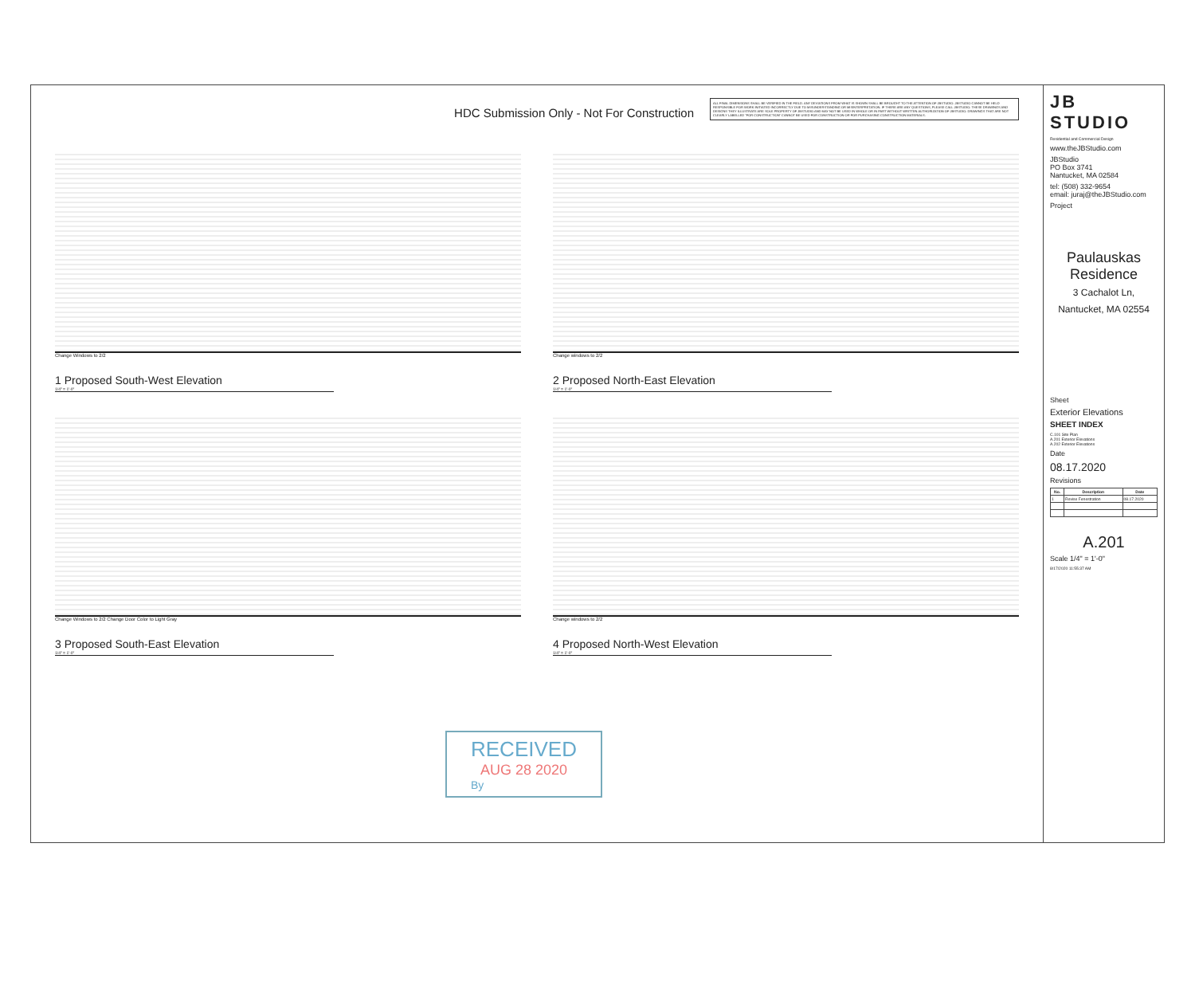HDC Submission Only - Not For Construction
ALL FINAL DIMENSIONS SHALL BE VERIFIED IN THE FIELD. ANY DEVIATIONS FROM WHAT IS SHOWN SHALL BE BROUGHT TO THE ATTENTION OF JBSTUDIO. JBSTUDIO CANNOT BE HELD RESPONSIBLE FOR WORK INITIATED INCORRECTLY DUE TO MISUNDERSTANDING OR MISINTERPRETATION. IF THERE ARE ANY QUESTIONS, PLEASE CALL JBSTUDIO. THESE DRAWINGS AND DESIGNS THEY ILLUSTRATE ARE SOLE PROPERTY OF JBSTUDIO AND MAY NOT BE USED IN WHOLE OR IN PART WITHOUT WRITTEN AUTHORIZATION OF JBSTUDIO. DRAWINGS THAT ARE NOT CLEARLY LABELLED "FOR CONSTRUCTION" CANNOT BE USED FOR CONSTRUCTION OR FOR PURCHASING CONSTRUCTION MATERIALS.
Change Windows to 2/2
1 Proposed South-West Elevation
1/4" = 1'-0"
Change windows to 2/2
2 Proposed North-East Elevation
1/4" = 1'-0"
Change Windows to 2/2 Change Door Color to Light Gray
3 Proposed South-East Elevation
1/4" = 1'-0"
Change windows to 2/2
4 Proposed North-West Elevation
1/4" = 1'-0"
JB STUDIO
Residential and Commercial Design
www.theJBStudio.com
JBStudio
PO Box 3741
Nantucket, MA 02584
tel: (508) 332-9654
email: juraj@theJBStudio.com
Project
Paulauskas Residence
3 Cachalot Ln, Nantucket, MA 02554
Sheet
Exterior Elevations
SHEET INDEX
C.101 Site Plan
A.201 Exterior Elevations
A.202 Exterior Elevations
Date
08.17.2020
Revisions
| No. | Description | Date |
| --- | --- | --- |
| 1 | Revise Fenestration | 08.17.2020 |
A.201
Scale 1/4" = 1'-0"
8/17/2020 11:55:37 AM
RECEIVED
AUG 28 2020
By